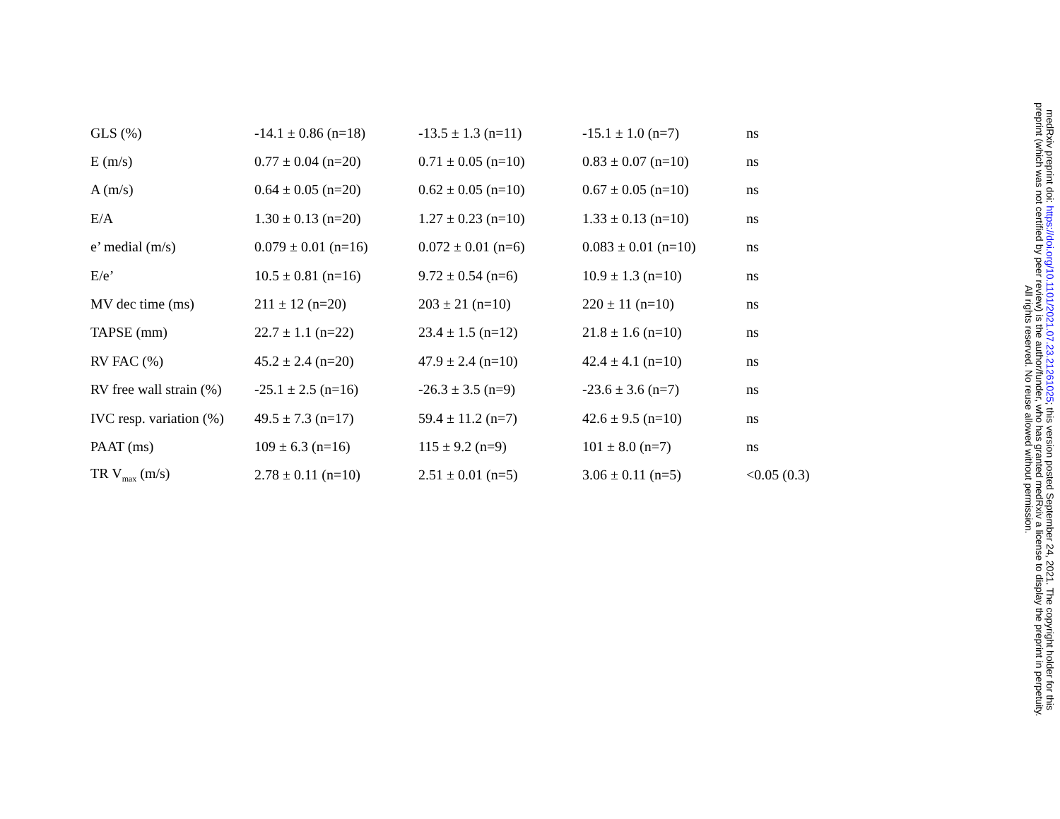| GLS (%) | -14.1 ± 0.86 (n=18) | -13.5 ± 1.3 (n=11) | -15.1 ± 1.0 (n=7) | ns |
| E (m/s) | 0.77 ± 0.04 (n=20) | 0.71 ± 0.05 (n=10) | 0.83 ± 0.07 (n=10) | ns |
| A (m/s) | 0.64 ± 0.05 (n=20) | 0.62 ± 0.05 (n=10) | 0.67 ± 0.05 (n=10) | ns |
| E/A | 1.30 ± 0.13 (n=20) | 1.27 ± 0.23 (n=10) | 1.33 ± 0.13 (n=10) | ns |
| e’ medial (m/s) | 0.079 ± 0.01 (n=16) | 0.072 ± 0.01 (n=6) | 0.083 ± 0.01 (n=10) | ns |
| E/e’ | 10.5 ± 0.81 (n=16) | 9.72 ± 0.54 (n=6) | 10.9 ± 1.3 (n=10) | ns |
| MV dec time (ms) | 211 ± 12 (n=20) | 203 ± 21 (n=10) | 220 ± 11 (n=10) | ns |
| TAPSE (mm) | 22.7 ± 1.1 (n=22) | 23.4 ± 1.5 (n=12) | 21.8 ± 1.6 (n=10) | ns |
| RV FAC (%) | 45.2 ± 2.4 (n=20) | 47.9 ± 2.4 (n=10) | 42.4 ± 4.1 (n=10) | ns |
| RV free wall strain (%) | -25.1 ± 2.5 (n=16) | -26.3 ± 3.5 (n=9) | -23.6 ± 3.6 (n=7) | ns |
| IVC resp. variation (%) | 49.5 ± 7.3 (n=17) | 59.4 ± 11.2 (n=7) | 42.6 ± 9.5 (n=10) | ns |
| PAAT (ms) | 109 ± 6.3 (n=16) | 115 ± 9.2 (n=9) | 101 ± 8.0 (n=7) | ns |
| TR V<sub>max</sub> (m/s) | 2.78 ± 0.11 (n=10) | 2.51 ± 0.01 (n=5) | 3.06 ± 0.11 (n=5) | <0.05 (0.3) |
medRxiv preprint doi: https://doi.org/10.1101/2021.07.23.21261025; this version posted September 24, 2021. The copyright holder for this
preprint (which was not certified by peer review) is the author/funder, who has granted medRxiv a license to display the preprint in perpetuity.
All rights reserved. No reuse allowed without permission.